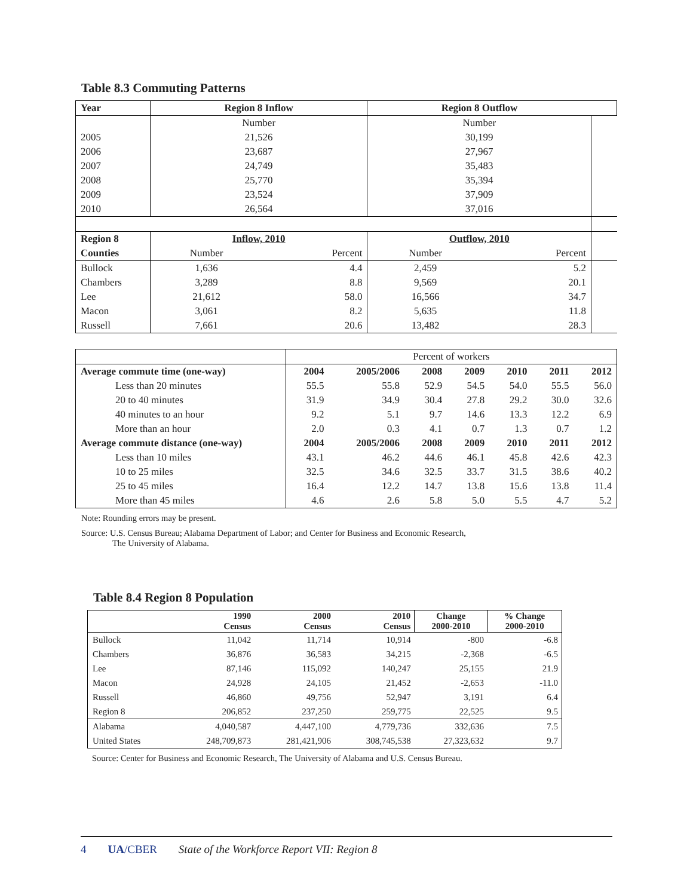Table 8.3 Commuting Patterns
| Year | Region 8 Inflow | | Region 8 Outflow | | |
| | Number | | Number | | |
| 2005 | 21,526 | | 30,199 | | |
| 2006 | 23,687 | | 27,967 | | |
| 2007 | 24,749 | | 35,483 | | |
| 2008 | 25,770 | | 35,394 | | |
| 2009 | 23,524 | | 37,909 | | |
| 2010 | 26,564 | | 37,016 | | |
| Region 8 | Inflow, 2010 | | Outflow, 2010 | | |
| Counties | Number | Percent | Number | Percent | |
| Bullock | 1,636 | 4.4 | 2,459 | 5.2 | |
| Chambers | 3,289 | 8.8 | 9,569 | 20.1 | |
| Lee | 21,612 | 58.0 | 16,566 | 34.7 | |
| Macon | 3,061 | 8.2 | 5,635 | 11.8 | |
| Russell | 7,661 | 20.6 | 13,482 | 28.3 | |
| | Percent of workers | | | | | | |
| Average commute time (one-way) | 2004 | 2005/2006 | 2008 | 2009 | 2010 | 2011 | 2012 |
| Less than 20 minutes | 55.5 | 55.8 | 52.9 | 54.5 | 54.0 | 55.5 | 56.0 |
| 20 to 40 minutes | 31.9 | 34.9 | 30.4 | 27.8 | 29.2 | 30.0 | 32.6 |
| 40 minutes to an hour | 9.2 | 5.1 | 9.7 | 14.6 | 13.3 | 12.2 | 6.9 |
| More than an hour | 2.0 | 0.3 | 4.1 | 0.7 | 1.3 | 0.7 | 1.2 |
| Average commute distance (one-way) | 2004 | 2005/2006 | 2008 | 2009 | 2010 | 2011 | 2012 |
| Less than 10 miles | 43.1 | 46.2 | 44.6 | 46.1 | 45.8 | 42.6 | 42.3 |
| 10 to 25 miles | 32.5 | 34.6 | 32.5 | 33.7 | 31.5 | 38.6 | 40.2 |
| 25 to 45 miles | 16.4 | 12.2 | 14.7 | 13.8 | 15.6 | 13.8 | 11.4 |
| More than 45 miles | 4.6 | 2.6 | 5.8 | 5.0 | 5.5 | 4.7 | 5.2 |
Note: Rounding errors may be present.
Source: U.S. Census Bureau; Alabama Department of Labor; and Center for Business and Economic Research,
The University of Alabama.
Table 8.4 Region 8 Population
| | 1990 Census | 2000 Census | 2010 Census | Change 2000-2010 | % Change 2000-2010 |
| --- | --- | --- | --- | --- | --- |
| Bullock | 11,042 | 11,714 | 10,914 | -800 | -6.8 |
| Chambers | 36,876 | 36,583 | 34,215 | -2,368 | -6.5 |
| Lee | 87,146 | 115,092 | 140,247 | 25,155 | 21.9 |
| Macon | 24,928 | 24,105 | 21,452 | -2,653 | -11.0 |
| Russell | 46,860 | 49,756 | 52,947 | 3,191 | 6.4 |
| Region 8 | 206,852 | 237,250 | 259,775 | 22,525 | 9.5 |
| Alabama | 4,040,587 | 4,447,100 | 4,779,736 | 332,636 | 7.5 |
| United States | 248,709,873 | 281,421,906 | 308,745,538 | 27,323,632 | 9.7 |
Source: Center for Business and Economic Research, The University of Alabama and U.S. Census Bureau.
4 UA/CBER State of the Workforce Report VII: Region 8